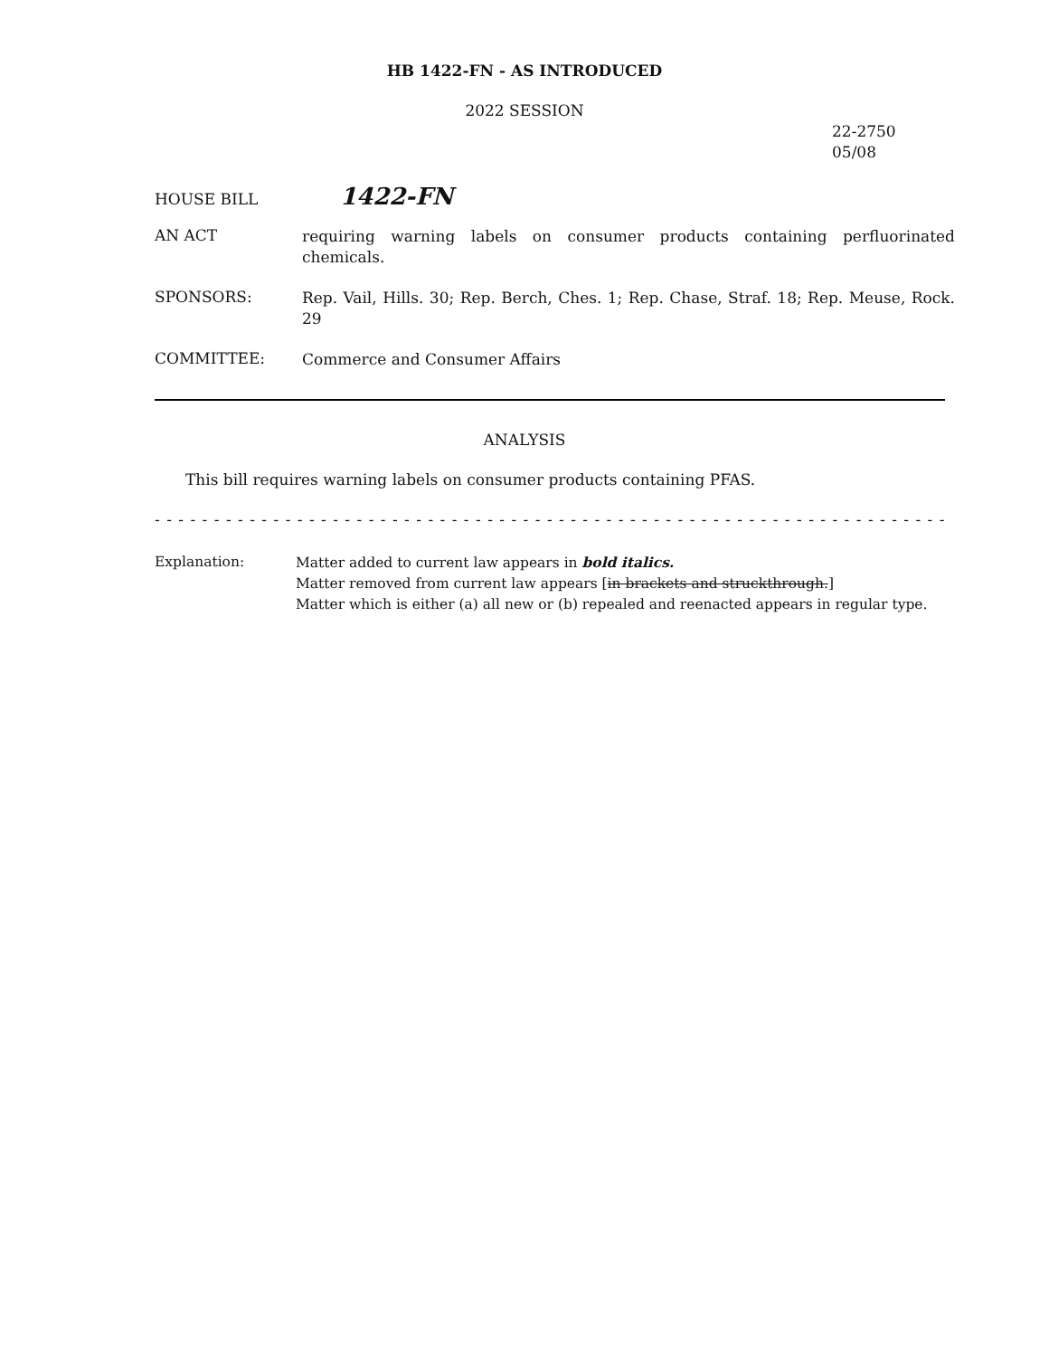HB 1422-FN - AS INTRODUCED
2022 SESSION
22-2750
05/08
HOUSE BILL
1422-FN
AN ACT
requiring warning labels on consumer products containing perfluorinated chemicals.
SPONSORS:
Rep. Vail, Hills. 30; Rep. Berch, Ches. 1; Rep. Chase, Straf. 18; Rep. Meuse, Rock. 29
COMMITTEE:
Commerce and Consumer Affairs
ANALYSIS
This bill requires warning labels on consumer products containing PFAS.
- - - - - - - - - - - - - - - - - - - - - - - - - - - - - - - - - - - - - - - - - - - - - - - - - - - - - - - - - - - - - - - - - - - - - - - - - - - -
Explanation: Matter added to current law appears in bold italics.
Matter removed from current law appears [in brackets and struckthrough.]
Matter which is either (a) all new or (b) repealed and reenacted appears in regular type.